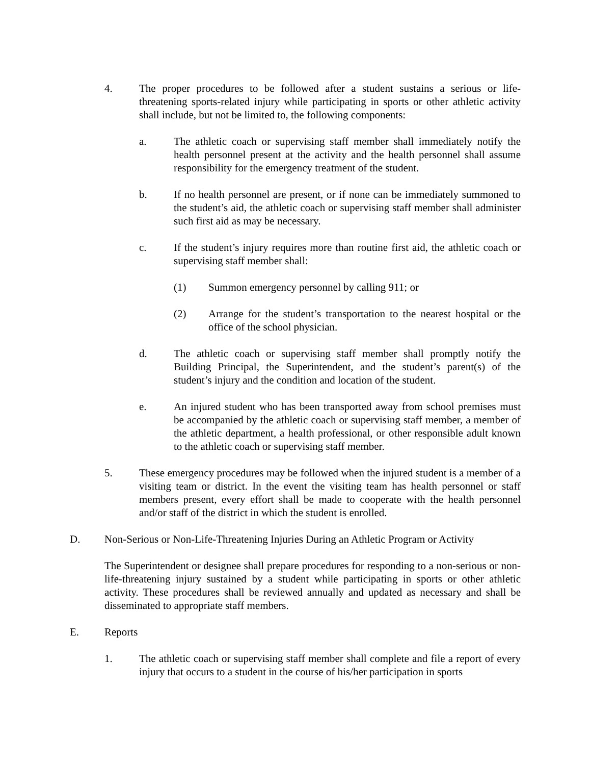4. The proper procedures to be followed after a student sustains a serious or life-threatening sports-related injury while participating in sports or other athletic activity shall include, but not be limited to, the following components:
a. The athletic coach or supervising staff member shall immediately notify the health personnel present at the activity and the health personnel shall assume responsibility for the emergency treatment of the student.
b. If no health personnel are present, or if none can be immediately summoned to the student’s aid, the athletic coach or supervising staff member shall administer such first aid as may be necessary.
c. If the student’s injury requires more than routine first aid, the athletic coach or supervising staff member shall:
(1) Summon emergency personnel by calling 911; or
(2) Arrange for the student’s transportation to the nearest hospital or the office of the school physician.
d. The athletic coach or supervising staff member shall promptly notify the Building Principal, the Superintendent, and the student’s parent(s) of the student’s injury and the condition and location of the student.
e. An injured student who has been transported away from school premises must be accompanied by the athletic coach or supervising staff member, a member of the athletic department, a health professional, or other responsible adult known to the athletic coach or supervising staff member.
5. These emergency procedures may be followed when the injured student is a member of a visiting team or district. In the event the visiting team has health personnel or staff members present, every effort shall be made to cooperate with the health personnel and/or staff of the district in which the student is enrolled.
D. Non-Serious or Non-Life-Threatening Injuries During an Athletic Program or Activity
The Superintendent or designee shall prepare procedures for responding to a non-serious or non-life-threatening injury sustained by a student while participating in sports or other athletic activity. These procedures shall be reviewed annually and updated as necessary and shall be disseminated to appropriate staff members.
E. Reports
1. The athletic coach or supervising staff member shall complete and file a report of every injury that occurs to a student in the course of his/her participation in sports